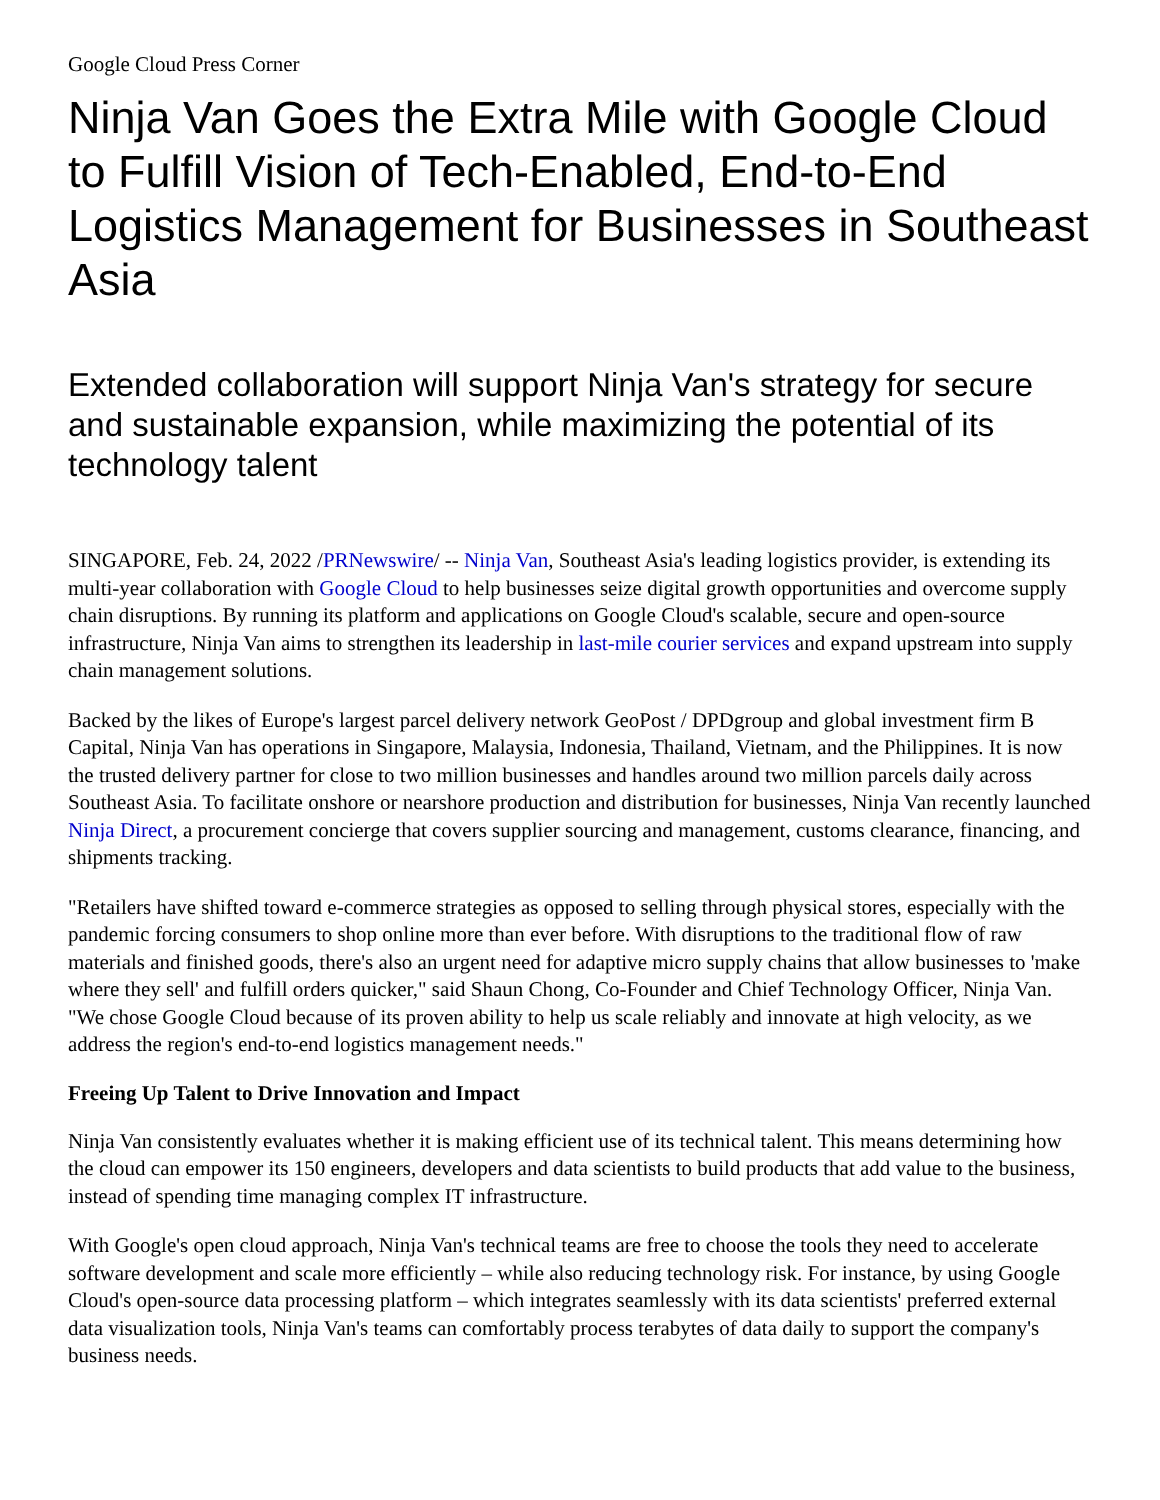Google Cloud Press Corner
Ninja Van Goes the Extra Mile with Google Cloud to Fulfill Vision of Tech-Enabled, End-to-End Logistics Management for Businesses in Southeast Asia
Extended collaboration will support Ninja Van's strategy for secure and sustainable expansion, while maximizing the potential of its technology talent
SINGAPORE, Feb. 24, 2022 /PRNewswire/ -- Ninja Van, Southeast Asia's leading logistics provider, is extending its multi-year collaboration with Google Cloud to help businesses seize digital growth opportunities and overcome supply chain disruptions. By running its platform and applications on Google Cloud's scalable, secure and open-source infrastructure, Ninja Van aims to strengthen its leadership in last-mile courier services and expand upstream into supply chain management solutions.
Backed by the likes of Europe's largest parcel delivery network GeoPost / DPDgroup and global investment firm B Capital, Ninja Van has operations in Singapore, Malaysia, Indonesia, Thailand, Vietnam, and the Philippines. It is now the trusted delivery partner for close to two million businesses and handles around two million parcels daily across Southeast Asia. To facilitate onshore or nearshore production and distribution for businesses, Ninja Van recently launched Ninja Direct, a procurement concierge that covers supplier sourcing and management, customs clearance, financing, and shipments tracking.
"Retailers have shifted toward e-commerce strategies as opposed to selling through physical stores, especially with the pandemic forcing consumers to shop online more than ever before. With disruptions to the traditional flow of raw materials and finished goods, there's also an urgent need for adaptive micro supply chains that allow businesses to 'make where they sell' and fulfill orders quicker," said Shaun Chong, Co-Founder and Chief Technology Officer, Ninja Van. "We chose Google Cloud because of its proven ability to help us scale reliably and innovate at high velocity, as we address the region's end-to-end logistics management needs."
Freeing Up Talent to Drive Innovation and Impact
Ninja Van consistently evaluates whether it is making efficient use of its technical talent. This means determining how the cloud can empower its 150 engineers, developers and data scientists to build products that add value to the business, instead of spending time managing complex IT infrastructure.
With Google's open cloud approach, Ninja Van's technical teams are free to choose the tools they need to accelerate software development and scale more efficiently – while also reducing technology risk. For instance, by using Google Cloud's open-source data processing platform – which integrates seamlessly with its data scientists' preferred external data visualization tools, Ninja Van's teams can comfortably process terabytes of data daily to support the company's business needs.